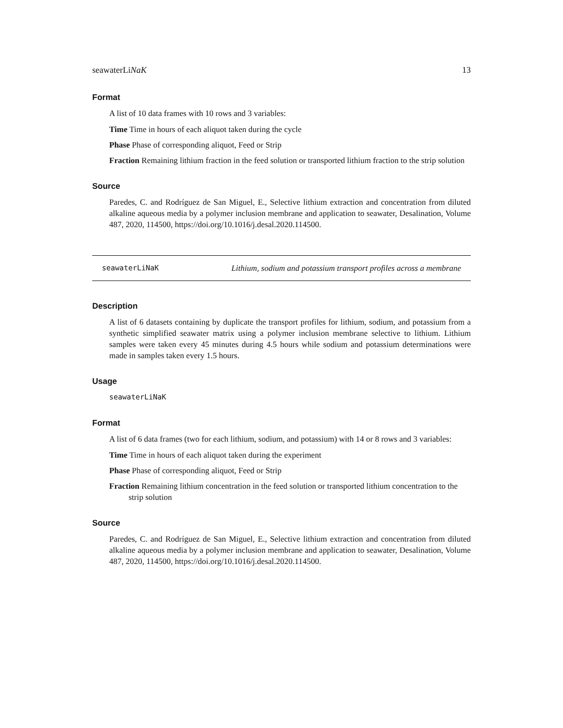seawaterLiNaK 13
Format
A list of 10 data frames with 10 rows and 3 variables:
Time Time in hours of each aliquot taken during the cycle
Phase Phase of corresponding aliquot, Feed or Strip
Fraction Remaining lithium fraction in the feed solution or transported lithium fraction to the strip solution
Source
Paredes, C. and Rodríguez de San Miguel, E., Selective lithium extraction and concentration from diluted alkaline aqueous media by a polymer inclusion membrane and application to seawater, Desalination, Volume 487, 2020, 114500, https://doi.org/10.1016/j.desal.2020.114500.
seawaterLiNaK Lithium, sodium and potassium transport profiles across a membrane
Description
A list of 6 datasets containing by duplicate the transport profiles for lithium, sodium, and potassium from a synthetic simplified seawater matrix using a polymer inclusion membrane selective to lithium. Lithium samples were taken every 45 minutes during 4.5 hours while sodium and potassium determinations were made in samples taken every 1.5 hours.
Usage
seawaterLiNaK
Format
A list of 6 data frames (two for each lithium, sodium, and potassium) with 14 or 8 rows and 3 variables:
Time Time in hours of each aliquot taken during the experiment
Phase Phase of corresponding aliquot, Feed or Strip
Fraction Remaining lithium concentration in the feed solution or transported lithium concentration to the strip solution
Source
Paredes, C. and Rodríguez de San Miguel, E., Selective lithium extraction and concentration from diluted alkaline aqueous media by a polymer inclusion membrane and application to seawater, Desalination, Volume 487, 2020, 114500, https://doi.org/10.1016/j.desal.2020.114500.